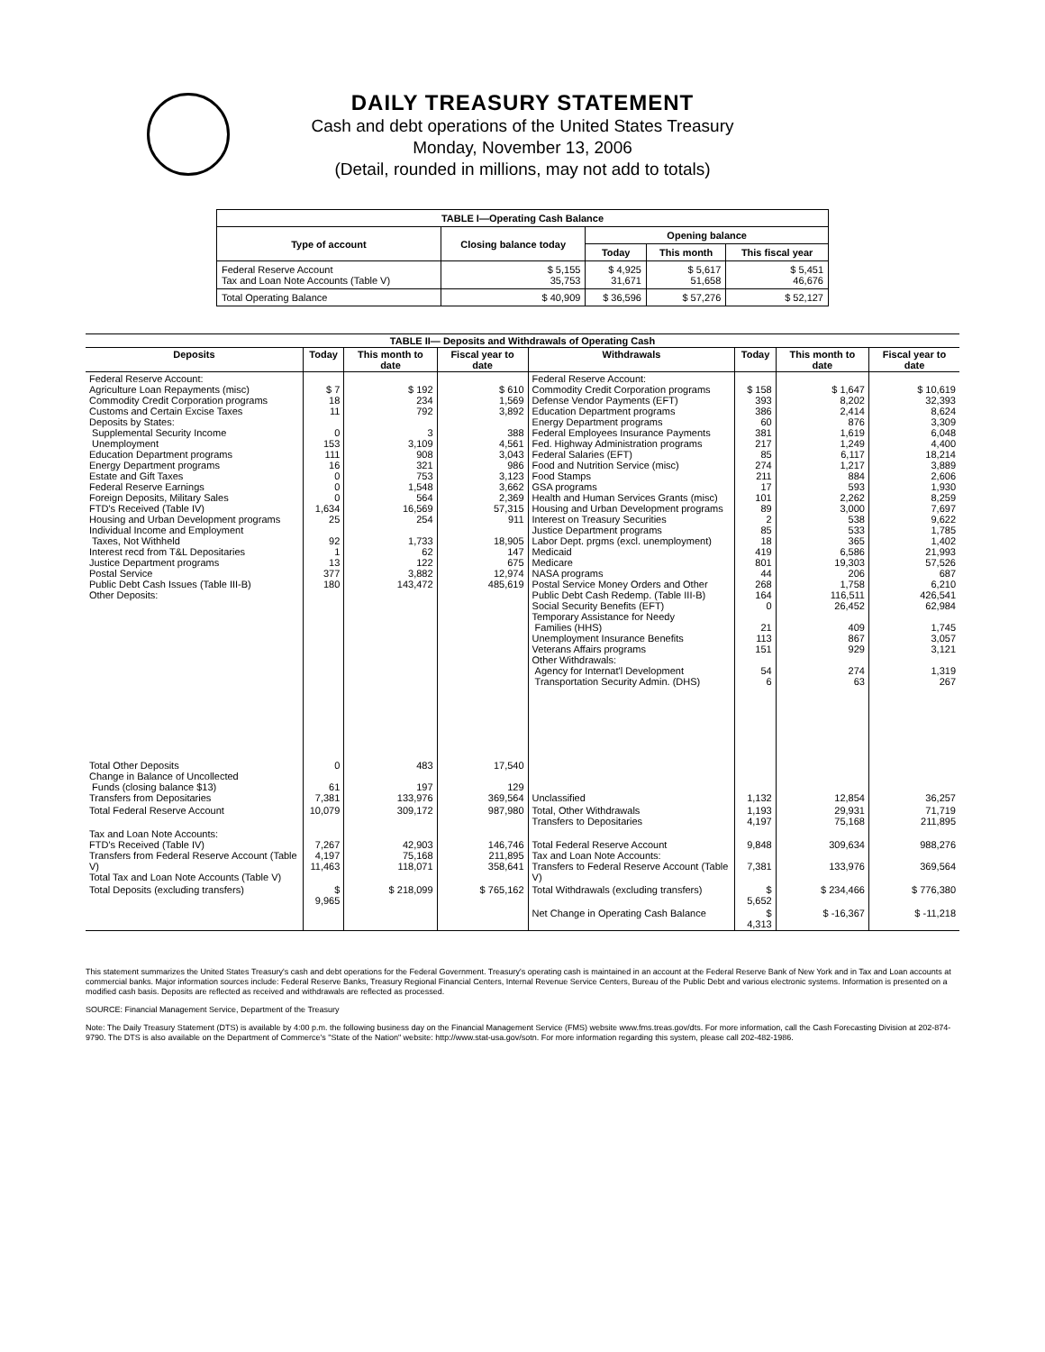DAILY TREASURY STATEMENT
Cash and debt operations of the United States Treasury
Monday, November 13, 2006
(Detail, rounded in millions, may not add to totals)
| TABLE I—Operating Cash Balance | | | | |
| --- | --- | --- | --- | --- |
| Type of account | Closing balance today | Opening balance | | |
| | | Today | This month | This fiscal year |
| Federal Reserve Account Tax and Loan Note Accounts (Table V) | $ 5,155 35,753 | $ 4,925 31,671 | $ 5,617 51,658 | $ 5,451 46,676 |
| Total Operating Balance | $ 40,909 | $ 36,596 | $ 57,276 | $ 52,127 |
| TABLE II— Deposits and Withdrawals of Operating Cash | | | | | | | |
| --- | --- | --- | --- | --- | --- | --- | --- |
| Deposits | Today | This month to date | Fiscal year to date | Withdrawals | Today | This month to date | Fiscal year to date |
| Federal Reserve Account: Agriculture Loan Repayments (misc) Commodity Credit Corporation programs Customs and Certain Excise Taxes Deposits by States: Supplemental Security Income Unemployment Education Department programs Energy Department programs Estate and Gift Taxes Federal Reserve Earnings Foreign Deposits, Military Sales FTD's Received (Table IV) Housing and Urban Development programs Individual Income and Employment Taxes, Not Withheld Interest recd from T&L Depositaries Justice Department programs Postal Service Public Debt Cash Issues (Table III-B) Other Deposits: | $ 7 18 11 0 153 111 16 0 0 0 1,634 25 92 1 13 377 180 | $ 192 234 792 3 3,109 908 321 753 1,548 564 16,569 254 1,733 62 122 3,882 143,472 | $ 610 1,569 3,892 388 4,561 3,043 986 3,123 3,662 2,369 57,315 911 18,905 147 675 12,974 485,619 | Federal Reserve Account: Commodity Credit Corporation programs Defense Vendor Payments (EFT) Education Department programs Energy Department programs Federal Employees Insurance Payments Fed. Highway Administration programs Federal Salaries (EFT) Food and Nutrition Service (misc) Food Stamps GSA programs Health and Human Services Grants (misc) Housing and Urban Development programs Interest on Treasury Securities Justice Department programs Labor Dept. prgms (excl. unemployment) Medicaid Medicare NASA programs Postal Service Money Orders and Other Public Debt Cash Redemp. (Table III-B) Social Security Benefits (EFT) Temporary Assistance for Needy Families (HHS) Unemployment Insurance Benefits Veterans Affairs programs Other Withdrawals: Agency for Internat'l Development Transportation Security Admin. (DHS) | $ 158 393 386 60 381 217 85 274 211 17 101 89 2 85 18 419 801 44 268 164 0 21 113 151 54 6 | $ 1,647 8,202 2,414 876 1,619 1,249 6,117 1,217 884 593 2,262 3,000 538 533 365 6,586 19,303 206 1,758 116,511 26,452 409 867 929 274 63 | $ 10,619 32,393 8,624 3,309 6,048 4,400 18,214 3,889 2,606 1,930 8,259 7,697 9,622 1,785 1,402 21,993 57,526 687 6,210 426,541 62,984 1,745 3,057 3,121 1,319 267 |
| Total Other Deposits Change in Balance of Uncollected Funds (closing balance $13) Transfers from Depositaries | 0 61 7,381 | 483 197 133,976 | 17,540 129 369,564 | Unclassified | 1,132 | 12,854 | 36,257 |
| Total Federal Reserve Account | 10,079 | 309,172 | 987,980 | Total, Other Withdrawals Transfers to Depositaries | 1,193 4,197 | 29,931 75,168 | 71,719 211,895 |
| Tax and Loan Note Accounts: FTD's Received (Table IV) Transfers from Federal Reserve Account (Table V) Total Tax and Loan Note Accounts (Table V) | 7,267 4,197 11,463 | 42,903 75,168 118,071 | 146,746 211,895 358,641 | Total Federal Reserve Account Tax and Loan Note Accounts: Transfers to Federal Reserve Account (Table V) | 9,848 7,381 | 309,634 133,976 | 988,276 369,564 |
| Total Deposits (excluding transfers) | $ 9,965 | $ 218,099 | $ 765,162 | Total Withdrawals (excluding transfers) | $ 5,652 | $ 234,466 | $ 776,380 |
| | | | | Net Change in Operating Cash Balance | $ 4,313 | $ -16,367 | $ -11,218 |
This statement summarizes the United States Treasury's cash and debt operations for the Federal Government. Treasury's operating cash is maintained in an account at the Federal Reserve Bank of New York and in Tax and Loan accounts at commercial banks. Major information sources include: Federal Reserve Banks, Treasury Regional Financial Centers, Internal Revenue Service Centers, Bureau of the Public Debt and various electronic systems. Information is presented on a modified cash basis. Deposits are reflected as received and withdrawals are reflected as processed.
SOURCE: Financial Management Service, Department of the Treasury
Note: The Daily Treasury Statement (DTS) is available by 4:00 p.m. the following business day on the Financial Management Service (FMS) website www.fms.treas.gov/dts. For more information, call the Cash Forecasting Division at 202-874-9790. The DTS is also available on the Department of Commerce's "State of the Nation" website: http://www.stat-usa.gov/sotn. For more information regarding this system, please call 202-482-1986.